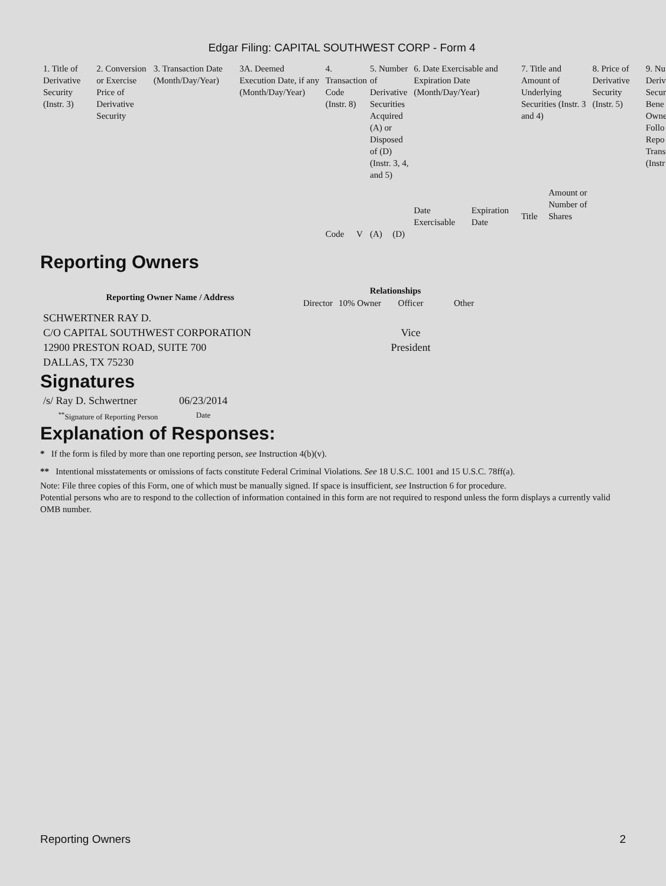Edgar Filing: CAPITAL SOUTHWEST CORP - Form 4
| 1. Title of Derivative Security (Instr. 3) | 2. Conversion or Exercise Price of Derivative Security | 3. Transaction Date (Month/Day/Year) | 3A. Deemed Execution Date, if any (Month/Day/Year) | 4. Transaction Code (Instr. 8) | | 5. Number of Derivative Securities Acquired (A) or Disposed of (D) (Instr. 3, 4, and 5) | | 6. Date Exercisable and Expiration Date (Month/Day/Year) | | 7. Title and Amount of Underlying Securities (Instr. 3 and 4) | | 8. Price of Derivative Security (Instr. 5) | 9. Nu Deriv Secur Bene Owne Follo Repo Trans (Instr |
| | | | | | | | | Date Exercisable | Expiration Date | Title | Amount or Number of Shares | | |
| | | | | Code | V | (A) | (D) | | | | | | |
Reporting Owners
| Reporting Owner Name / Address | Relationships | | | |
| --- | --- | --- | --- | --- |
| | Director | 10% Owner | Officer | Other |
| SCHWERTNER RAY D. C/O CAPITAL SOUTHWEST CORPORATION 12900 PRESTON ROAD, SUITE 700 DALLAS, TX 75230 | | | Vice President | |
Signatures
| /s/ Ray D. Schwertner | 06/23/2014 |
| <sup>**</sup> Signature of Reporting Person | Date |
Explanation of Responses:
* If the form is filed by more than one reporting person, see Instruction 4(b)(v).
** Intentional misstatements or omissions of facts constitute Federal Criminal Violations. See 18 U.S.C. 1001 and 15 U.S.C. 78ff(a).
Note: File three copies of this Form, one of which must be manually signed. If space is insufficient, see Instruction 6 for procedure.
Potential persons who are to respond to the collection of information contained in this form are not required to respond unless the form displays a currently valid OMB number.
Reporting Owners 2